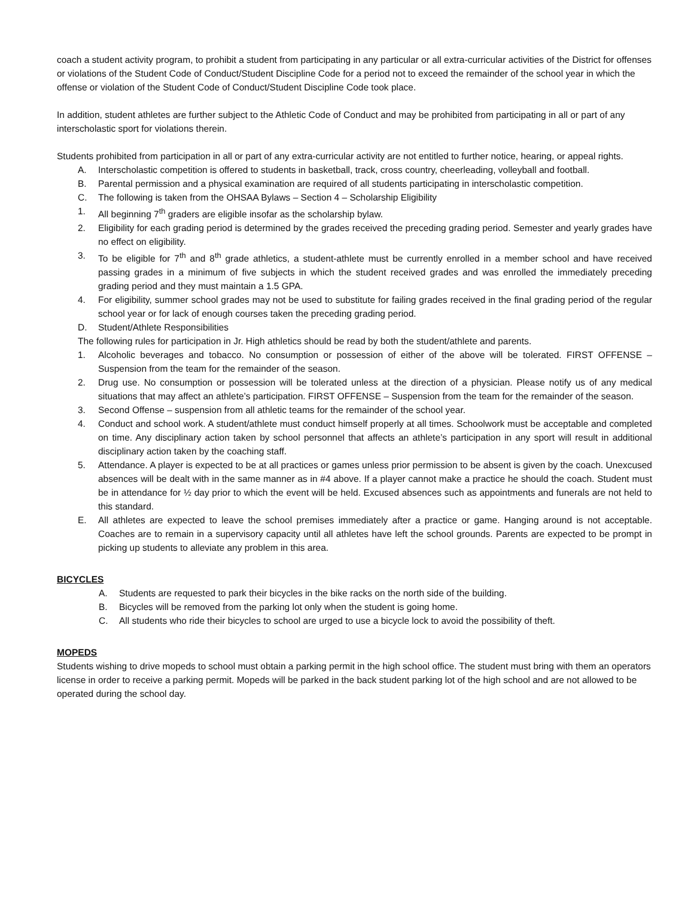coach a student activity program, to prohibit a student from participating in any particular or all extra-curricular activities of the District for offenses or violations of the Student Code of Conduct/Student Discipline Code for a period not to exceed the remainder of the school year in which the offense or violation of the Student Code of Conduct/Student Discipline Code took place.
In addition, student athletes are further subject to the Athletic Code of Conduct and may be prohibited from participating in all or part of any interscholastic sport for violations therein.
Students prohibited from participation in all or part of any extra-curricular activity are not entitled to further notice, hearing, or appeal rights.
A. Interscholastic competition is offered to students in basketball, track, cross country, cheerleading, volleyball and football.
B. Parental permission and a physical examination are required of all students participating in interscholastic competition.
C. The following is taken from the OHSAA Bylaws – Section 4 – Scholarship Eligibility
1. All beginning 7<sup>th</sup> graders are eligible insofar as the scholarship bylaw.
2. Eligibility for each grading period is determined by the grades received the preceding grading period. Semester and yearly grades have no effect on eligibility.
3. To be eligible for 7<sup>th</sup> and 8<sup>th</sup> grade athletics, a student-athlete must be currently enrolled in a member school and have received passing grades in a minimum of five subjects in which the student received grades and was enrolled the immediately preceding grading period and they must maintain a 1.5 GPA.
4. For eligibility, summer school grades may not be used to substitute for failing grades received in the final grading period of the regular school year or for lack of enough courses taken the preceding grading period.
D. Student/Athlete Responsibilities
The following rules for participation in Jr. High athletics should be read by both the student/athlete and parents.
1. Alcoholic beverages and tobacco. No consumption or possession of either of the above will be tolerated. FIRST OFFENSE – Suspension from the team for the remainder of the season.
2. Drug use. No consumption or possession will be tolerated unless at the direction of a physician. Please notify us of any medical situations that may affect an athlete’s participation. FIRST OFFENSE – Suspension from the team for the remainder of the season.
3. Second Offense – suspension from all athletic teams for the remainder of the school year.
4. Conduct and school work. A student/athlete must conduct himself properly at all times. Schoolwork must be acceptable and completed on time. Any disciplinary action taken by school personnel that affects an athlete’s participation in any sport will result in additional disciplinary action taken by the coaching staff.
5. Attendance. A player is expected to be at all practices or games unless prior permission to be absent is given by the coach. Unexcused absences will be dealt with in the same manner as in #4 above. If a player cannot make a practice he should the coach. Student must be in attendance for ½ day prior to which the event will be held. Excused absences such as appointments and funerals are not held to this standard.
E. All athletes are expected to leave the school premises immediately after a practice or game. Hanging around is not acceptable. Coaches are to remain in a supervisory capacity until all athletes have left the school grounds. Parents are expected to be prompt in picking up students to alleviate any problem in this area.
BICYCLES
A. Students are requested to park their bicycles in the bike racks on the north side of the building.
B. Bicycles will be removed from the parking lot only when the student is going home.
C. All students who ride their bicycles to school are urged to use a bicycle lock to avoid the possibility of theft.
MOPEDS
Students wishing to drive mopeds to school must obtain a parking permit in the high school office. The student must bring with them an operators license in order to receive a parking permit. Mopeds will be parked in the back student parking lot of the high school and are not allowed to be operated during the school day.